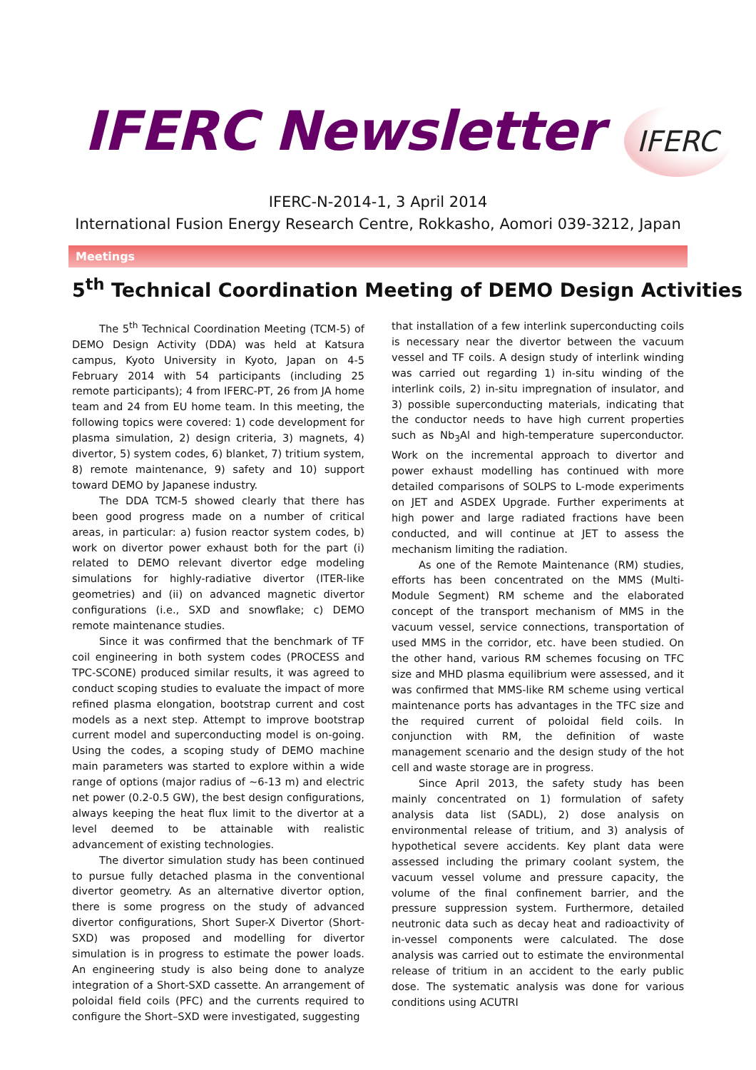IFERC Newsletter
IFERC
IFERC-N-2014-1, 3 April 2014
International Fusion Energy Research Centre, Rokkasho, Aomori 039-3212, Japan
Meetings
5<sup>th</sup> Technical Coordination Meeting of DEMO Design Activities
The 5<sup>th</sup> Technical Coordination Meeting (TCM-5) of DEMO Design Activity (DDA) was held at Katsura campus, Kyoto University in Kyoto, Japan on 4-5 February 2014 with 54 participants (including 25 remote participants); 4 from IFERC-PT, 26 from JA home team and 24 from EU home team. In this meeting, the following topics were covered: 1) code development for plasma simulation, 2) design criteria, 3) magnets, 4) divertor, 5) system codes, 6) blanket, 7) tritium system, 8) remote maintenance, 9) safety and 10) support toward DEMO by Japanese industry.
The DDA TCM-5 showed clearly that there has been good progress made on a number of critical areas, in particular: a) fusion reactor system codes, b) work on divertor power exhaust both for the part (i) related to DEMO relevant divertor edge modeling simulations for highly-radiative divertor (ITER-like geometries) and (ii) on advanced magnetic divertor configurations (i.e., SXD and snowflake; c) DEMO remote maintenance studies.
Since it was confirmed that the benchmark of TF coil engineering in both system codes (PROCESS and TPC-SCONE) produced similar results, it was agreed to conduct scoping studies to evaluate the impact of more refined plasma elongation, bootstrap current and cost models as a next step. Attempt to improve bootstrap current model and superconducting model is on-going. Using the codes, a scoping study of DEMO machine main parameters was started to explore within a wide range of options (major radius of ~6-13 m) and electric net power (0.2-0.5 GW), the best design configurations, always keeping the heat flux limit to the divertor at a level deemed to be attainable with realistic advancement of existing technologies.
The divertor simulation study has been continued to pursue fully detached plasma in the conventional divertor geometry. As an alternative divertor option, there is some progress on the study of advanced divertor configurations, Short Super-X Divertor (Short-SXD) was proposed and modelling for divertor simulation is in progress to estimate the power loads. An engineering study is also being done to analyze integration of a Short-SXD cassette. An arrangement of poloidal field coils (PFC) and the currents required to configure the Short–SXD were investigated, suggesting
that installation of a few interlink superconducting coils is necessary near the divertor between the vacuum vessel and TF coils. A design study of interlink winding was carried out regarding 1) in-situ winding of the interlink coils, 2) in-situ impregnation of insulator, and 3) possible superconducting materials, indicating that the conductor needs to have high current properties such as Nb<sub>3</sub>Al and high-temperature superconductor. Work on the incremental approach to divertor and power exhaust modelling has continued with more detailed comparisons of SOLPS to L-mode experiments on JET and ASDEX Upgrade. Further experiments at high power and large radiated fractions have been conducted, and will continue at JET to assess the mechanism limiting the radiation.
As one of the Remote Maintenance (RM) studies, efforts has been concentrated on the MMS (Multi-Module Segment) RM scheme and the elaborated concept of the transport mechanism of MMS in the vacuum vessel, service connections, transportation of used MMS in the corridor, etc. have been studied. On the other hand, various RM schemes focusing on TFC size and MHD plasma equilibrium were assessed, and it was confirmed that MMS-like RM scheme using vertical maintenance ports has advantages in the TFC size and the required current of poloidal field coils. In conjunction with RM, the definition of waste management scenario and the design study of the hot cell and waste storage are in progress.
Since April 2013, the safety study has been mainly concentrated on 1) formulation of safety analysis data list (SADL), 2) dose analysis on environmental release of tritium, and 3) analysis of hypothetical severe accidents. Key plant data were assessed including the primary coolant system, the vacuum vessel volume and pressure capacity, the volume of the final confinement barrier, and the pressure suppression system. Furthermore, detailed neutronic data such as decay heat and radioactivity of in-vessel components were calculated. The dose analysis was carried out to estimate the environmental release of tritium in an accident to the early public dose. The systematic analysis was done for various conditions using ACUTRI